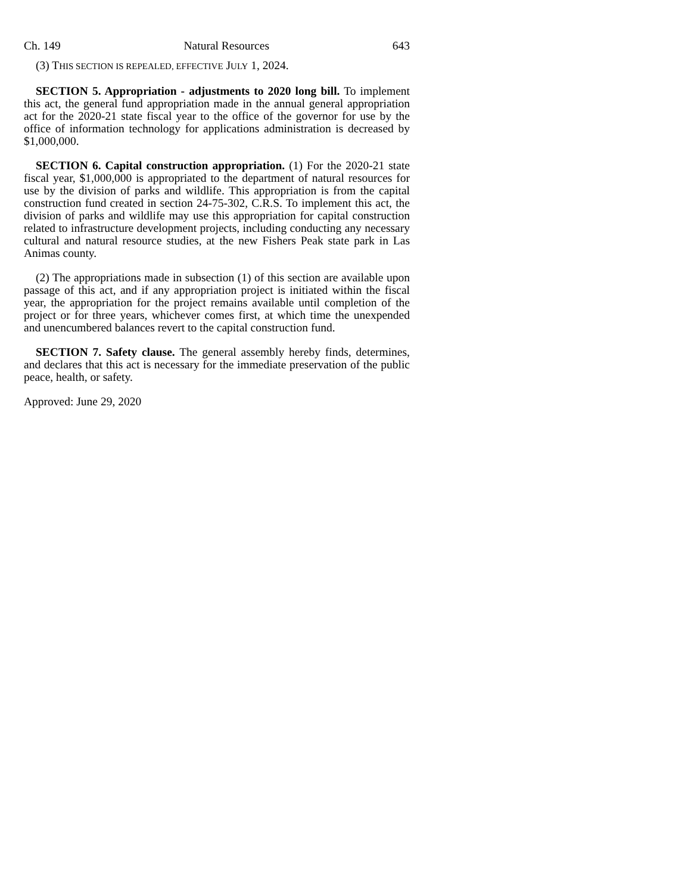Ch. 149 Natural Resources 643
(3) THIS SECTION IS REPEALED, EFFECTIVE JULY 1, 2024.
SECTION 5. Appropriation - adjustments to 2020 long bill. To implement this act, the general fund appropriation made in the annual general appropriation act for the 2020-21 state fiscal year to the office of the governor for use by the office of information technology for applications administration is decreased by $1,000,000.
SECTION 6. Capital construction appropriation. (1) For the 2020-21 state fiscal year, $1,000,000 is appropriated to the department of natural resources for use by the division of parks and wildlife. This appropriation is from the capital construction fund created in section 24-75-302, C.R.S. To implement this act, the division of parks and wildlife may use this appropriation for capital construction related to infrastructure development projects, including conducting any necessary cultural and natural resource studies, at the new Fishers Peak state park in Las Animas county.
(2) The appropriations made in subsection (1) of this section are available upon passage of this act, and if any appropriation project is initiated within the fiscal year, the appropriation for the project remains available until completion of the project or for three years, whichever comes first, at which time the unexpended and unencumbered balances revert to the capital construction fund.
SECTION 7. Safety clause. The general assembly hereby finds, determines, and declares that this act is necessary for the immediate preservation of the public peace, health, or safety.
Approved: June 29, 2020